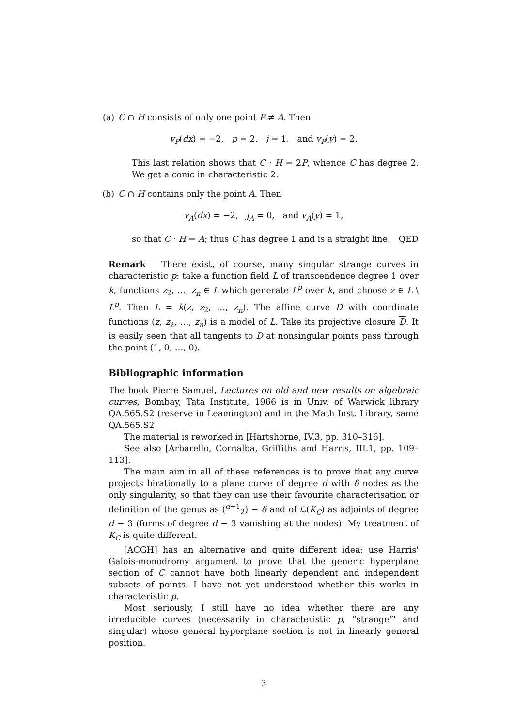(a) C ∩ H consists of only one point P ≠ A. Then
v<sub>P</sub>(dx) = −2, p = 2, j = 1, and v<sub>P</sub>(y) = 2.
This last relation shows that C · H = 2P, whence C has degree 2. We get a conic in characteristic 2.
(b) C ∩ H contains only the point A. Then
v<sub>A</sub>(dx) = −2, j<sub>A</sub> = 0, and v<sub>A</sub>(y) = 1,
so that C · H = A; thus C has degree 1 and is a straight line. QED
Remark There exist, of course, many singular strange curves in characteristic p: take a function field L of transcendence degree 1 over k, functions z<sub>2</sub>, …, z<sub>n</sub> ∈ L which generate L<sup>p</sup> over k, and choose z ∈ L \ L<sup>p</sup>. Then L = k(z, z<sub>2</sub>, …, z<sub>n</sub>). The affine curve D with coordinate functions (z, z<sub>2</sub>, …, z<sub>n</sub>) is a model of L. Take its projective closure D. It is easily seen that all tangents to D at nonsingular points pass through the point (1, 0, …, 0).
Bibliographic information
The book Pierre Samuel, Lectures on old and new results on algebraic curves, Bombay, Tata Institute, 1966 is in Univ. of Warwick library QA.565.S2 (reserve in Leamington) and in the Math Inst. Library, same QA.565.S2
The material is reworked in [Hartshorne, IV.3, pp. 310–316].
See also [Arbarello, Cornalba, Griffiths and Harris, III.1, pp. 109–113].
The main aim in all of these references is to prove that any curve projects birationally to a plane curve of degree d with δ nodes as the only singularity, so that they can use their favourite characterisation or definition of the genus as (<sup>d−1</sup><sub>2</sub>) − δ and of ℒ(K<sub>C</sub>) as adjoints of degree d − 3 (forms of degree d − 3 vanishing at the nodes). My treatment of K<sub>C</sub> is quite different.
[ACGH] has an alternative and quite different idea: use Harris' Galois-monodromy argument to prove that the generic hyperplane section of C cannot have both linearly dependent and independent subsets of points. I have not yet understood whether this works in characteristic p.
Most seriously, I still have no idea whether there are any irreducible curves (necessarily in characteristic p, “strange”' and singular) whose general hyperplane section is not in linearly general position.
3